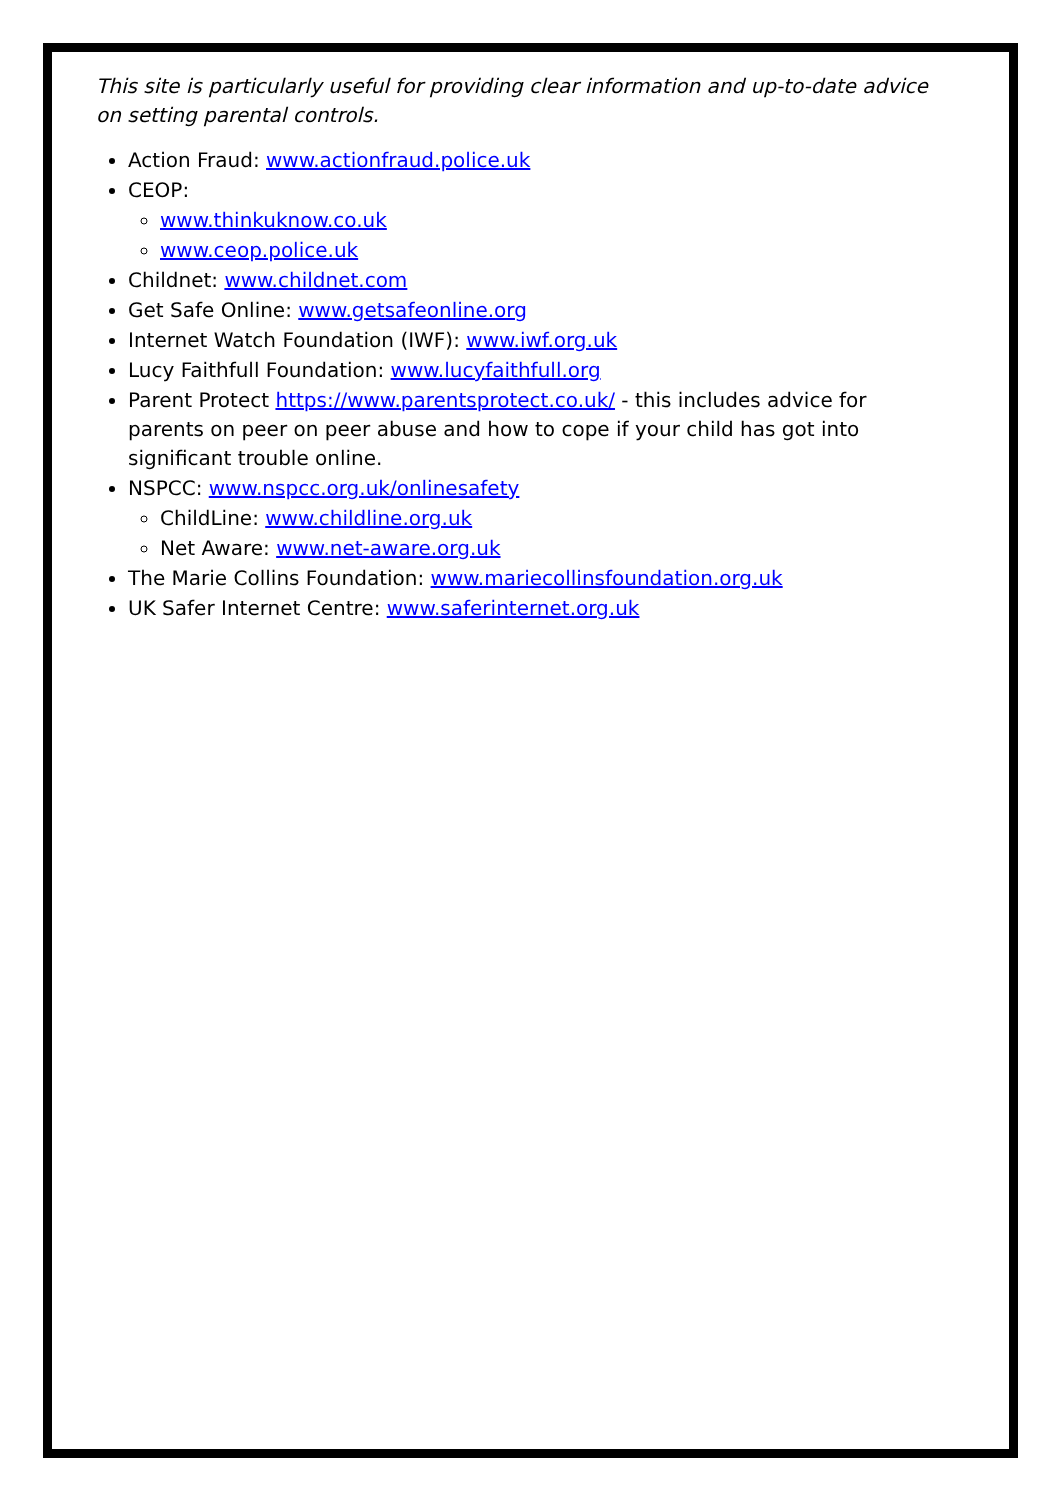This site is particularly useful for providing clear information and up-to-date advice on setting parental controls.
Action Fraud: www.actionfraud.police.uk
CEOP:
www.thinkuknow.co.uk
www.ceop.police.uk
Childnet: www.childnet.com
Get Safe Online: www.getsafeonline.org
Internet Watch Foundation (IWF): www.iwf.org.uk
Lucy Faithfull Foundation: www.lucyfaithfull.org
Parent Protect https://www.parentsprotect.co.uk/ - this includes advice for parents on peer on peer abuse and how to cope if your child has got into significant trouble online.
NSPCC: www.nspcc.org.uk/onlinesafety
ChildLine: www.childline.org.uk
Net Aware: www.net-aware.org.uk
The Marie Collins Foundation: www.mariecollinsfoundation.org.uk
UK Safer Internet Centre: www.saferinternet.org.uk